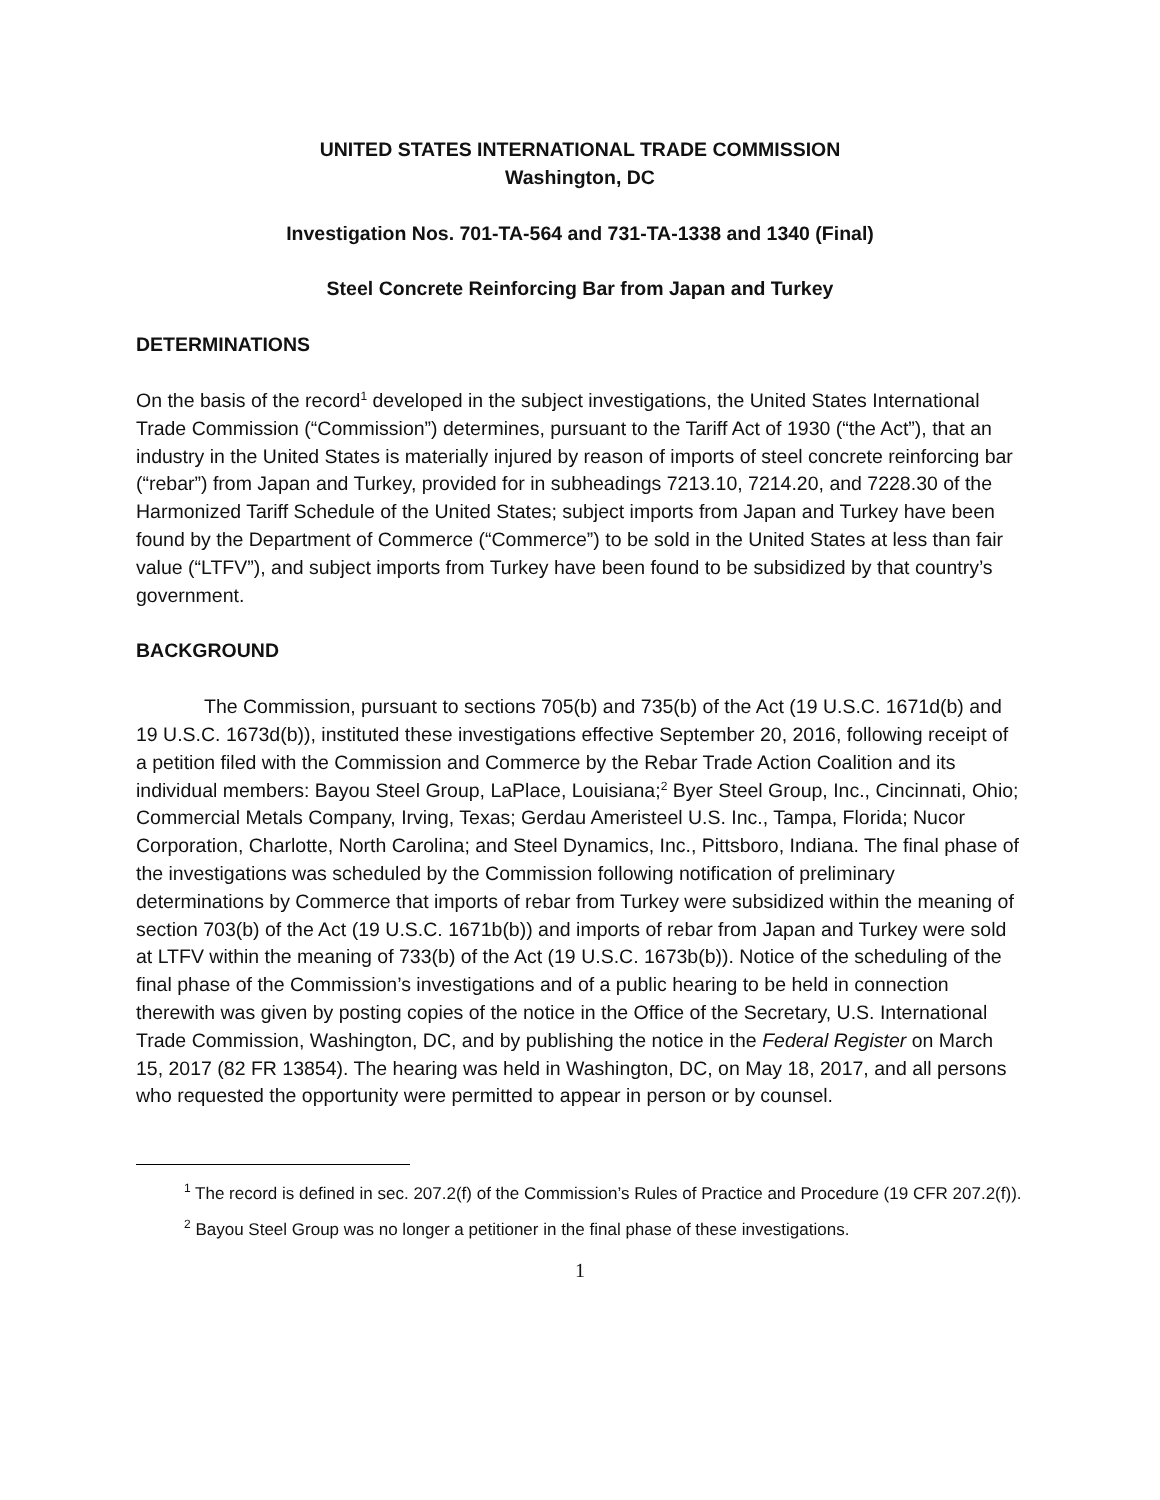UNITED STATES INTERNATIONAL TRADE COMMISSION
Washington, DC
Investigation Nos. 701-TA-564 and 731-TA-1338 and 1340 (Final)
Steel Concrete Reinforcing Bar from Japan and Turkey
DETERMINATIONS
On the basis of the record<sup>1</sup> developed in the subject investigations, the United States International Trade Commission (“Commission”) determines, pursuant to the Tariff Act of 1930 (“the Act”), that an industry in the United States is materially injured by reason of imports of steel concrete reinforcing bar (“rebar”) from Japan and Turkey, provided for in subheadings 7213.10, 7214.20, and 7228.30 of the Harmonized Tariff Schedule of the United States; subject imports from Japan and Turkey have been found by the Department of Commerce (“Commerce”) to be sold in the United States at less than fair value (“LTFV”), and subject imports from Turkey have been found to be subsidized by that country’s government.
BACKGROUND
The Commission, pursuant to sections 705(b) and 735(b) of the Act (19 U.S.C. 1671d(b) and 19 U.S.C. 1673d(b)), instituted these investigations effective September 20, 2016, following receipt of a petition filed with the Commission and Commerce by the Rebar Trade Action Coalition and its individual members: Bayou Steel Group, LaPlace, Louisiana;<sup>2</sup> Byer Steel Group, Inc., Cincinnati, Ohio; Commercial Metals Company, Irving, Texas; Gerdau Ameristeel U.S. Inc., Tampa, Florida; Nucor Corporation, Charlotte, North Carolina; and Steel Dynamics, Inc., Pittsboro, Indiana. The final phase of the investigations was scheduled by the Commission following notification of preliminary determinations by Commerce that imports of rebar from Turkey were subsidized within the meaning of section 703(b) of the Act (19 U.S.C. 1671b(b)) and imports of rebar from Japan and Turkey were sold at LTFV within the meaning of 733(b) of the Act (19 U.S.C. 1673b(b)). Notice of the scheduling of the final phase of the Commission’s investigations and of a public hearing to be held in connection therewith was given by posting copies of the notice in the Office of the Secretary, U.S. International Trade Commission, Washington, DC, and by publishing the notice in the Federal Register on March 15, 2017 (82 FR 13854). The hearing was held in Washington, DC, on May 18, 2017, and all persons who requested the opportunity were permitted to appear in person or by counsel.
<sup>1</sup> The record is defined in sec. 207.2(f) of the Commission’s Rules of Practice and Procedure (19 CFR 207.2(f)).
<sup>2</sup> Bayou Steel Group was no longer a petitioner in the final phase of these investigations.
1